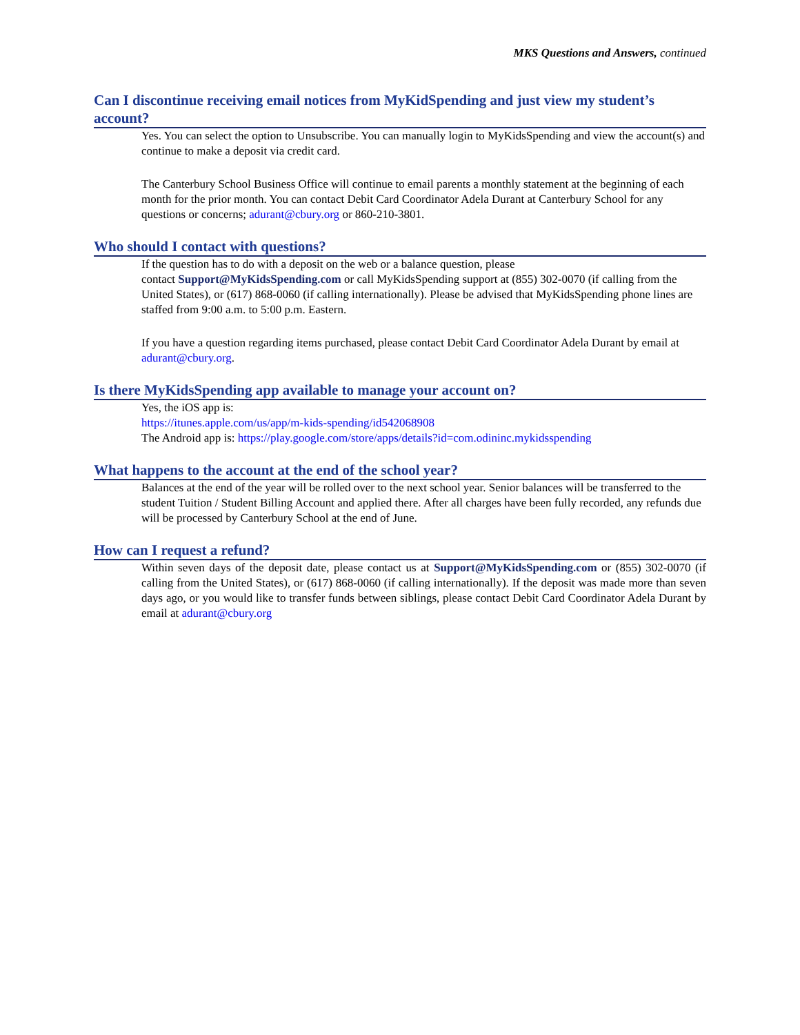MKS Questions and Answers, continued
Can I discontinue receiving email notices from MyKidSpending and just view my student’s account?
Yes. You can select the option to Unsubscribe. You can manually login to MyKidsSpending and view the account(s) and continue to make a deposit via credit card.
The Canterbury School Business Office will continue to email parents a monthly statement at the beginning of each month for the prior month. You can contact Debit Card Coordinator Adela Durant at Canterbury School for any questions or concerns; adurant@cbury.org or 860-210-3801.
Who should I contact with questions?
If the question has to do with a deposit on the web or a balance question, please
contact Support@MyKidsSpending.com or call MyKidsSpending support at (855) 302-0070 (if calling from the United States), or (617) 868-0060 (if calling internationally). Please be advised that MyKidsSpending phone lines are staffed from 9:00 a.m. to 5:00 p.m. Eastern.
If you have a question regarding items purchased, please contact Debit Card Coordinator Adela Durant by email at adurant@cbury.org.
Is there MyKidsSpending app available to manage your account on?
Yes, the iOS app is:
https://itunes.apple.com/us/app/m-kids-spending/id542068908
The Android app is: https://play.google.com/store/apps/details?id=com.odininc.mykidsspending
What happens to the account at the end of the school year?
Balances at the end of the year will be rolled over to the next school year. Senior balances will be transferred to the student Tuition / Student Billing Account and applied there. After all charges have been fully recorded, any refunds due will be processed by Canterbury School at the end of June.
How can I request a refund?
Within seven days of the deposit date, please contact us at Support@MyKidsSpending.com or (855) 302-0070 (if calling from the United States), or (617) 868-0060 (if calling internationally). If the deposit was made more than seven days ago, or you would like to transfer funds between siblings, please contact Debit Card Coordinator Adela Durant by email at adurant@cbury.org